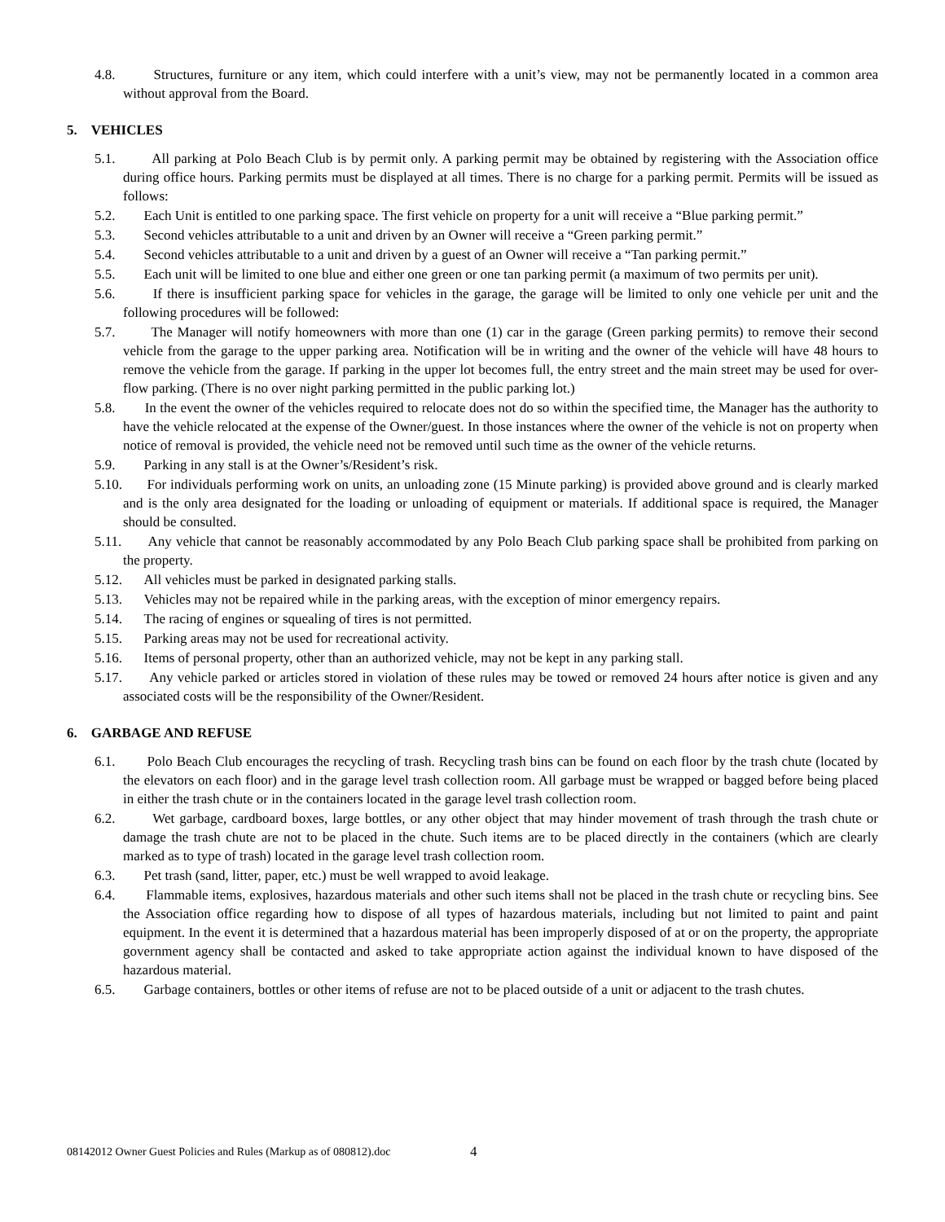4.8. Structures, furniture or any item, which could interfere with a unit’s view, may not be permanently located in a common area without approval from the Board.
5. VEHICLES
5.1. All parking at Polo Beach Club is by permit only. A parking permit may be obtained by registering with the Association office during office hours. Parking permits must be displayed at all times. There is no charge for a parking permit. Permits will be issued as follows:
5.2. Each Unit is entitled to one parking space. The first vehicle on property for a unit will receive a “Blue parking permit.”
5.3. Second vehicles attributable to a unit and driven by an Owner will receive a “Green parking permit.”
5.4. Second vehicles attributable to a unit and driven by a guest of an Owner will receive a “Tan parking permit.”
5.5. Each unit will be limited to one blue and either one green or one tan parking permit (a maximum of two permits per unit).
5.6. If there is insufficient parking space for vehicles in the garage, the garage will be limited to only one vehicle per unit and the following procedures will be followed:
5.7. The Manager will notify homeowners with more than one (1) car in the garage (Green parking permits) to remove their second vehicle from the garage to the upper parking area. Notification will be in writing and the owner of the vehicle will have 48 hours to remove the vehicle from the garage. If parking in the upper lot becomes full, the entry street and the main street may be used for over-flow parking. (There is no over night parking permitted in the public parking lot.)
5.8. In the event the owner of the vehicles required to relocate does not do so within the specified time, the Manager has the authority to have the vehicle relocated at the expense of the Owner/guest. In those instances where the owner of the vehicle is not on property when notice of removal is provided, the vehicle need not be removed until such time as the owner of the vehicle returns.
5.9. Parking in any stall is at the Owner’s/Resident’s risk.
5.10. For individuals performing work on units, an unloading zone (15 Minute parking) is provided above ground and is clearly marked and is the only area designated for the loading or unloading of equipment or materials. If additional space is required, the Manager should be consulted.
5.11. Any vehicle that cannot be reasonably accommodated by any Polo Beach Club parking space shall be prohibited from parking on the property.
5.12. All vehicles must be parked in designated parking stalls.
5.13. Vehicles may not be repaired while in the parking areas, with the exception of minor emergency repairs.
5.14. The racing of engines or squealing of tires is not permitted.
5.15. Parking areas may not be used for recreational activity.
5.16. Items of personal property, other than an authorized vehicle, may not be kept in any parking stall.
5.17. Any vehicle parked or articles stored in violation of these rules may be towed or removed 24 hours after notice is given and any associated costs will be the responsibility of the Owner/Resident.
6. GARBAGE AND REFUSE
6.1. Polo Beach Club encourages the recycling of trash. Recycling trash bins can be found on each floor by the trash chute (located by the elevators on each floor) and in the garage level trash collection room. All garbage must be wrapped or bagged before being placed in either the trash chute or in the containers located in the garage level trash collection room.
6.2. Wet garbage, cardboard boxes, large bottles, or any other object that may hinder movement of trash through the trash chute or damage the trash chute are not to be placed in the chute. Such items are to be placed directly in the containers (which are clearly marked as to type of trash) located in the garage level trash collection room.
6.3. Pet trash (sand, litter, paper, etc.) must be well wrapped to avoid leakage.
6.4. Flammable items, explosives, hazardous materials and other such items shall not be placed in the trash chute or recycling bins. See the Association office regarding how to dispose of all types of hazardous materials, including but not limited to paint and paint equipment. In the event it is determined that a hazardous material has been improperly disposed of at or on the property, the appropriate government agency shall be contacted and asked to take appropriate action against the individual known to have disposed of the hazardous material.
6.5. Garbage containers, bottles or other items of refuse are not to be placed outside of a unit or adjacent to the trash chutes.
08142012 Owner Guest Policies and Rules (Markup as of 080812).doc
4